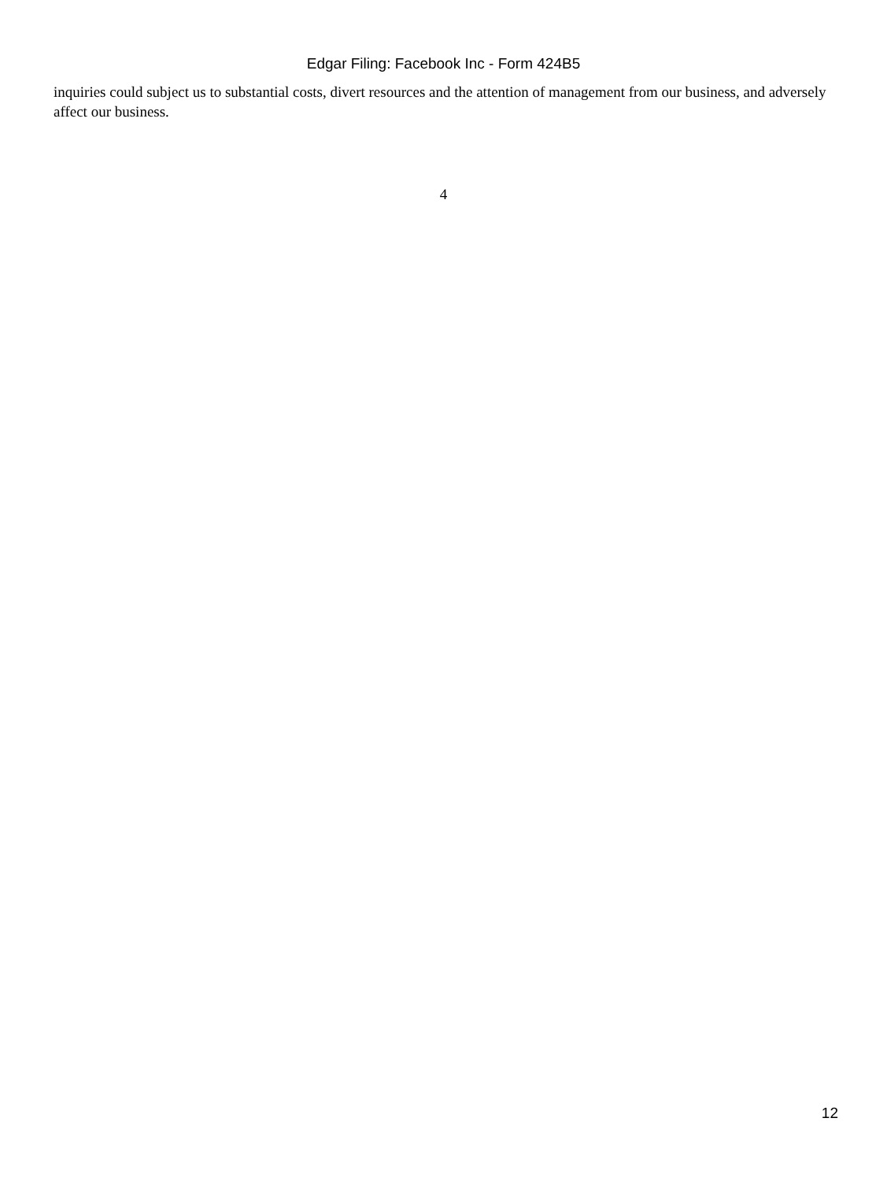Edgar Filing: Facebook Inc - Form 424B5
inquiries could subject us to substantial costs, divert resources and the attention of management from our business, and adversely affect our business.
4
12